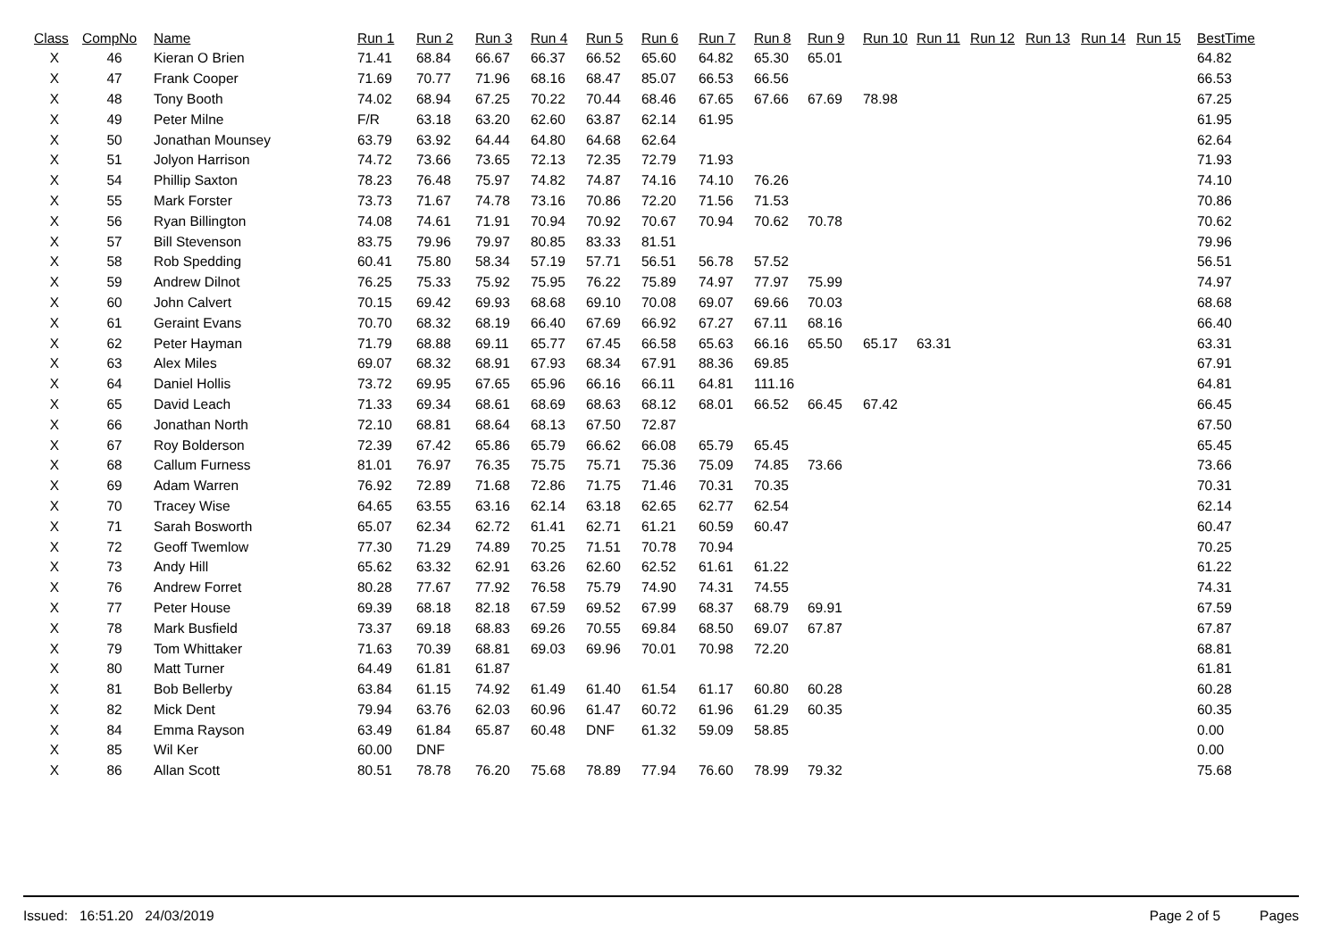| Class | CompNo | Name | Run 1 | Run 2 | Run 3 | Run 4 | Run 5 | Run 6 | Run 7 | Run 8 | Run 9 | Run 10 | Run 11 | Run 12 | Run 13 | Run 14 | Run 15 | BestTime |
| --- | --- | --- | --- | --- | --- | --- | --- | --- | --- | --- | --- | --- | --- | --- | --- | --- | --- | --- |
| X | 46 | Kieran O Brien | 71.41 | 68.84 | 66.67 | 66.37 | 66.52 | 65.60 | 64.82 | 65.30 | 65.01 | | | | | | | 64.82 |
| X | 47 | Frank Cooper | 71.69 | 70.77 | 71.96 | 68.16 | 68.47 | 85.07 | 66.53 | 66.56 | | | | | | | | 66.53 |
| X | 48 | Tony Booth | 74.02 | 68.94 | 67.25 | 70.22 | 70.44 | 68.46 | 67.65 | 67.66 | 67.69 | 78.98 | | | | | | 67.25 |
| X | 49 | Peter Milne | F/R | 63.18 | 63.20 | 62.60 | 63.87 | 62.14 | 61.95 | | | | | | | | | 61.95 |
| X | 50 | Jonathan Mounsey | 63.79 | 63.92 | 64.44 | 64.80 | 64.68 | 62.64 | | | | | | | | | | 62.64 |
| X | 51 | Jolyon Harrison | 74.72 | 73.66 | 73.65 | 72.13 | 72.35 | 72.79 | 71.93 | | | | | | | | | 71.93 |
| X | 54 | Phillip Saxton | 78.23 | 76.48 | 75.97 | 74.82 | 74.87 | 74.16 | 74.10 | 76.26 | | | | | | | | 74.10 |
| X | 55 | Mark Forster | 73.73 | 71.67 | 74.78 | 73.16 | 70.86 | 72.20 | 71.56 | 71.53 | | | | | | | | 70.86 |
| X | 56 | Ryan Billington | 74.08 | 74.61 | 71.91 | 70.94 | 70.92 | 70.67 | 70.94 | 70.62 | 70.78 | | | | | | | 70.62 |
| X | 57 | Bill Stevenson | 83.75 | 79.96 | 79.97 | 80.85 | 83.33 | 81.51 | | | | | | | | | | 79.96 |
| X | 58 | Rob Spedding | 60.41 | 75.80 | 58.34 | 57.19 | 57.71 | 56.51 | 56.78 | 57.52 | | | | | | | | 56.51 |
| X | 59 | Andrew Dilnot | 76.25 | 75.33 | 75.92 | 75.95 | 76.22 | 75.89 | 74.97 | 77.97 | 75.99 | | | | | | | 74.97 |
| X | 60 | John Calvert | 70.15 | 69.42 | 69.93 | 68.68 | 69.10 | 70.08 | 69.07 | 69.66 | 70.03 | | | | | | | 68.68 |
| X | 61 | Geraint Evans | 70.70 | 68.32 | 68.19 | 66.40 | 67.69 | 66.92 | 67.27 | 67.11 | 68.16 | | | | | | | 66.40 |
| X | 62 | Peter Hayman | 71.79 | 68.88 | 69.11 | 65.77 | 67.45 | 66.58 | 65.63 | 66.16 | 65.50 | 65.17 | 63.31 | | | | | 63.31 |
| X | 63 | Alex Miles | 69.07 | 68.32 | 68.91 | 67.93 | 68.34 | 67.91 | 88.36 | 69.85 | | | | | | | | 67.91 |
| X | 64 | Daniel Hollis | 73.72 | 69.95 | 67.65 | 65.96 | 66.16 | 66.11 | 64.81 | 111.16 | | | | | | | | 64.81 |
| X | 65 | David Leach | 71.33 | 69.34 | 68.61 | 68.69 | 68.63 | 68.12 | 68.01 | 66.52 | 66.45 | 67.42 | | | | | | 66.45 |
| X | 66 | Jonathan North | 72.10 | 68.81 | 68.64 | 68.13 | 67.50 | 72.87 | | | | | | | | | | 67.50 |
| X | 67 | Roy Bolderson | 72.39 | 67.42 | 65.86 | 65.79 | 66.62 | 66.08 | 65.79 | 65.45 | | | | | | | | 65.45 |
| X | 68 | Callum Furness | 81.01 | 76.97 | 76.35 | 75.75 | 75.71 | 75.36 | 75.09 | 74.85 | 73.66 | | | | | | | 73.66 |
| X | 69 | Adam Warren | 76.92 | 72.89 | 71.68 | 72.86 | 71.75 | 71.46 | 70.31 | 70.35 | | | | | | | | 70.31 |
| X | 70 | Tracey Wise | 64.65 | 63.55 | 63.16 | 62.14 | 63.18 | 62.65 | 62.77 | 62.54 | | | | | | | | 62.14 |
| X | 71 | Sarah Bosworth | 65.07 | 62.34 | 62.72 | 61.41 | 62.71 | 61.21 | 60.59 | 60.47 | | | | | | | | 60.47 |
| X | 72 | Geoff Twemlow | 77.30 | 71.29 | 74.89 | 70.25 | 71.51 | 70.78 | 70.94 | | | | | | | | | 70.25 |
| X | 73 | Andy Hill | 65.62 | 63.32 | 62.91 | 63.26 | 62.60 | 62.52 | 61.61 | 61.22 | | | | | | | | 61.22 |
| X | 76 | Andrew Forret | 80.28 | 77.67 | 77.92 | 76.58 | 75.79 | 74.90 | 74.31 | 74.55 | | | | | | | | 74.31 |
| X | 77 | Peter House | 69.39 | 68.18 | 82.18 | 67.59 | 69.52 | 67.99 | 68.37 | 68.79 | 69.91 | | | | | | | 67.59 |
| X | 78 | Mark Busfield | 73.37 | 69.18 | 68.83 | 69.26 | 70.55 | 69.84 | 68.50 | 69.07 | 67.87 | | | | | | | 67.87 |
| X | 79 | Tom Whittaker | 71.63 | 70.39 | 68.81 | 69.03 | 69.96 | 70.01 | 70.98 | 72.20 | | | | | | | | 68.81 |
| X | 80 | Matt Turner | 64.49 | 61.81 | 61.87 | | | | | | | | | | | | | 61.81 |
| X | 81 | Bob Bellerby | 63.84 | 61.15 | 74.92 | 61.49 | 61.40 | 61.54 | 61.17 | 60.80 | 60.28 | | | | | | | 60.28 |
| X | 82 | Mick Dent | 79.94 | 63.76 | 62.03 | 60.96 | 61.47 | 60.72 | 61.96 | 61.29 | 60.35 | | | | | | | 60.35 |
| X | 84 | Emma Rayson | 63.49 | 61.84 | 65.87 | 60.48 | DNF | 61.32 | 59.09 | 58.85 | | | | | | | | 0.00 |
| X | 85 | Wil Ker | 60.00 | DNF | | | | | | | | | | | | | | 0.00 |
| X | 86 | Allan Scott | 80.51 | 78.78 | 76.20 | 75.68 | 78.89 | 77.94 | 76.60 | 78.99 | 79.32 | | | | | | | 75.68 |
Issued: 16:51.20 24/03/2019 Page 2 of 5 Pages